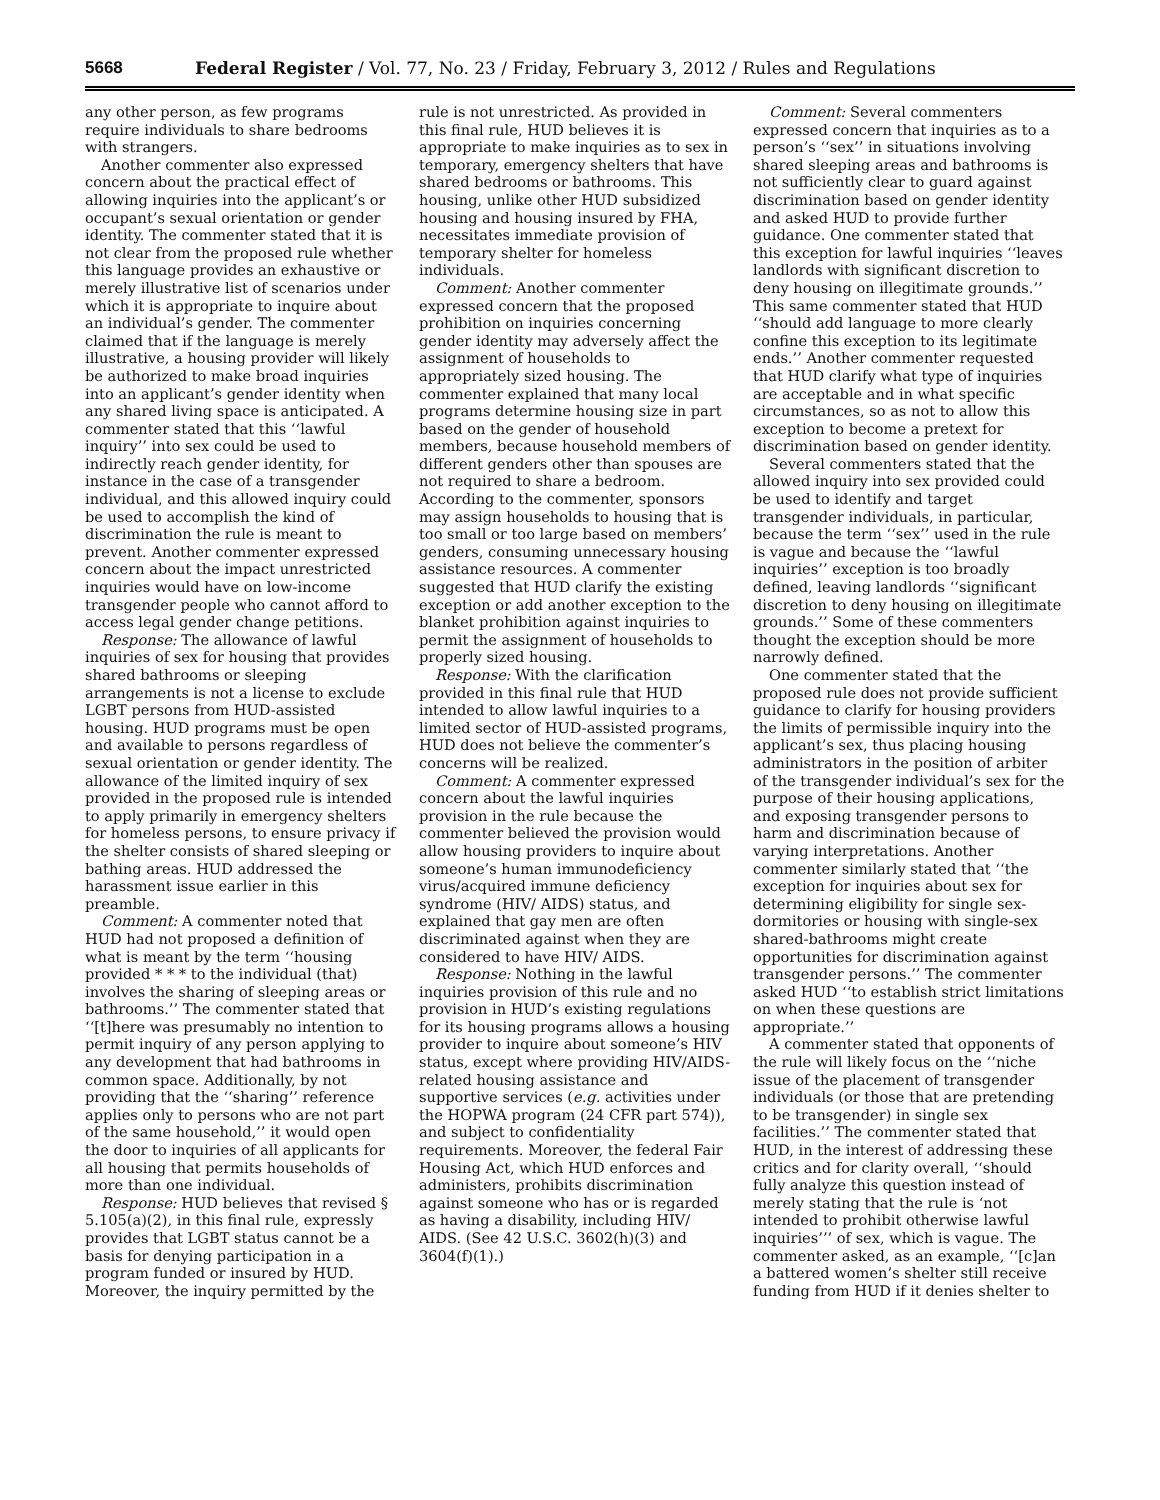5668 Federal Register / Vol. 77, No. 23 / Friday, February 3, 2012 / Rules and Regulations
any other person, as few programs require individuals to share bedrooms with strangers.
Another commenter also expressed concern about the practical effect of allowing inquiries into the applicant’s or occupant’s sexual orientation or gender identity. The commenter stated that it is not clear from the proposed rule whether this language provides an exhaustive or merely illustrative list of scenarios under which it is appropriate to inquire about an individual’s gender. The commenter claimed that if the language is merely illustrative, a housing provider will likely be authorized to make broad inquiries into an applicant’s gender identity when any shared living space is anticipated. A commenter stated that this ‘‘lawful inquiry’’ into sex could be used to indirectly reach gender identity, for instance in the case of a transgender individual, and this allowed inquiry could be used to accomplish the kind of discrimination the rule is meant to prevent. Another commenter expressed concern about the impact unrestricted inquiries would have on low-income transgender people who cannot afford to access legal gender change petitions.
Response: The allowance of lawful inquiries of sex for housing that provides shared bathrooms or sleeping arrangements is not a license to exclude LGBT persons from HUD-assisted housing. HUD programs must be open and available to persons regardless of sexual orientation or gender identity. The allowance of the limited inquiry of sex provided in the proposed rule is intended to apply primarily in emergency shelters for homeless persons, to ensure privacy if the shelter consists of shared sleeping or bathing areas. HUD addressed the harassment issue earlier in this preamble.
Comment: A commenter noted that HUD had not proposed a definition of what is meant by the term ‘‘housing provided * * * to the individual (that) involves the sharing of sleeping areas or bathrooms.’’ The commenter stated that ‘‘[t]here was presumably no intention to permit inquiry of any person applying to any development that had bathrooms in common space. Additionally, by not providing that the ‘‘sharing’’ reference applies only to persons who are not part of the same household,’’ it would open the door to inquiries of all applicants for all housing that permits households of more than one individual.
Response: HUD believes that revised § 5.105(a)(2), in this final rule, expressly provides that LGBT status cannot be a basis for denying participation in a program funded or insured by HUD. Moreover, the inquiry permitted by the
rule is not unrestricted. As provided in this final rule, HUD believes it is appropriate to make inquiries as to sex in temporary, emergency shelters that have shared bedrooms or bathrooms. This housing, unlike other HUD subsidized housing and housing insured by FHA, necessitates immediate provision of temporary shelter for homeless individuals.
Comment: Another commenter expressed concern that the proposed prohibition on inquiries concerning gender identity may adversely affect the assignment of households to appropriately sized housing. The commenter explained that many local programs determine housing size in part based on the gender of household members, because household members of different genders other than spouses are not required to share a bedroom. According to the commenter, sponsors may assign households to housing that is too small or too large based on members’ genders, consuming unnecessary housing assistance resources. A commenter suggested that HUD clarify the existing exception or add another exception to the blanket prohibition against inquiries to permit the assignment of households to properly sized housing.
Response: With the clarification provided in this final rule that HUD intended to allow lawful inquiries to a limited sector of HUD-assisted programs, HUD does not believe the commenter’s concerns will be realized.
Comment: A commenter expressed concern about the lawful inquiries provision in the rule because the commenter believed the provision would allow housing providers to inquire about someone’s human immunodeficiency virus/acquired immune deficiency syndrome (HIV/ AIDS) status, and explained that gay men are often discriminated against when they are considered to have HIV/ AIDS.
Response: Nothing in the lawful inquiries provision of this rule and no provision in HUD’s existing regulations for its housing programs allows a housing provider to inquire about someone’s HIV status, except where providing HIV/AIDS-related housing assistance and supportive services (e.g. activities under the HOPWA program (24 CFR part 574)), and subject to confidentiality requirements. Moreover, the federal Fair Housing Act, which HUD enforces and administers, prohibits discrimination against someone who has or is regarded as having a disability, including HIV/ AIDS. (See 42 U.S.C. 3602(h)(3) and 3604(f)(1).)
Comment: Several commenters expressed concern that inquiries as to a person’s ‘‘sex’’ in situations involving shared sleeping areas and bathrooms is not sufficiently clear to guard against discrimination based on gender identity and asked HUD to provide further guidance. One commenter stated that this exception for lawful inquiries ‘‘leaves landlords with significant discretion to deny housing on illegitimate grounds.’’ This same commenter stated that HUD ‘‘should add language to more clearly confine this exception to its legitimate ends.’’ Another commenter requested that HUD clarify what type of inquiries are acceptable and in what specific circumstances, so as not to allow this exception to become a pretext for discrimination based on gender identity.
Several commenters stated that the allowed inquiry into sex provided could be used to identify and target transgender individuals, in particular, because the term ‘‘sex’’ used in the rule is vague and because the ‘‘lawful inquiries’’ exception is too broadly defined, leaving landlords ‘‘significant discretion to deny housing on illegitimate grounds.’’ Some of these commenters thought the exception should be more narrowly defined.
One commenter stated that the proposed rule does not provide sufficient guidance to clarify for housing providers the limits of permissible inquiry into the applicant’s sex, thus placing housing administrators in the position of arbiter of the transgender individual’s sex for the purpose of their housing applications, and exposing transgender persons to harm and discrimination because of varying interpretations. Another commenter similarly stated that ‘‘the exception for inquiries about sex for determining eligibility for single sex-dormitories or housing with single-sex shared-bathrooms might create opportunities for discrimination against transgender persons.’’ The commenter asked HUD ‘‘to establish strict limitations on when these questions are appropriate.’’
A commenter stated that opponents of the rule will likely focus on the ‘‘niche issue of the placement of transgender individuals (or those that are pretending to be transgender) in single sex facilities.’’ The commenter stated that HUD, in the interest of addressing these critics and for clarity overall, ‘‘should fully analyze this question instead of merely stating that the rule is ‘not intended to prohibit otherwise lawful inquiries’’’ of sex, which is vague. The commenter asked, as an example, ‘‘[c]an a battered women’s shelter still receive funding from HUD if it denies shelter to